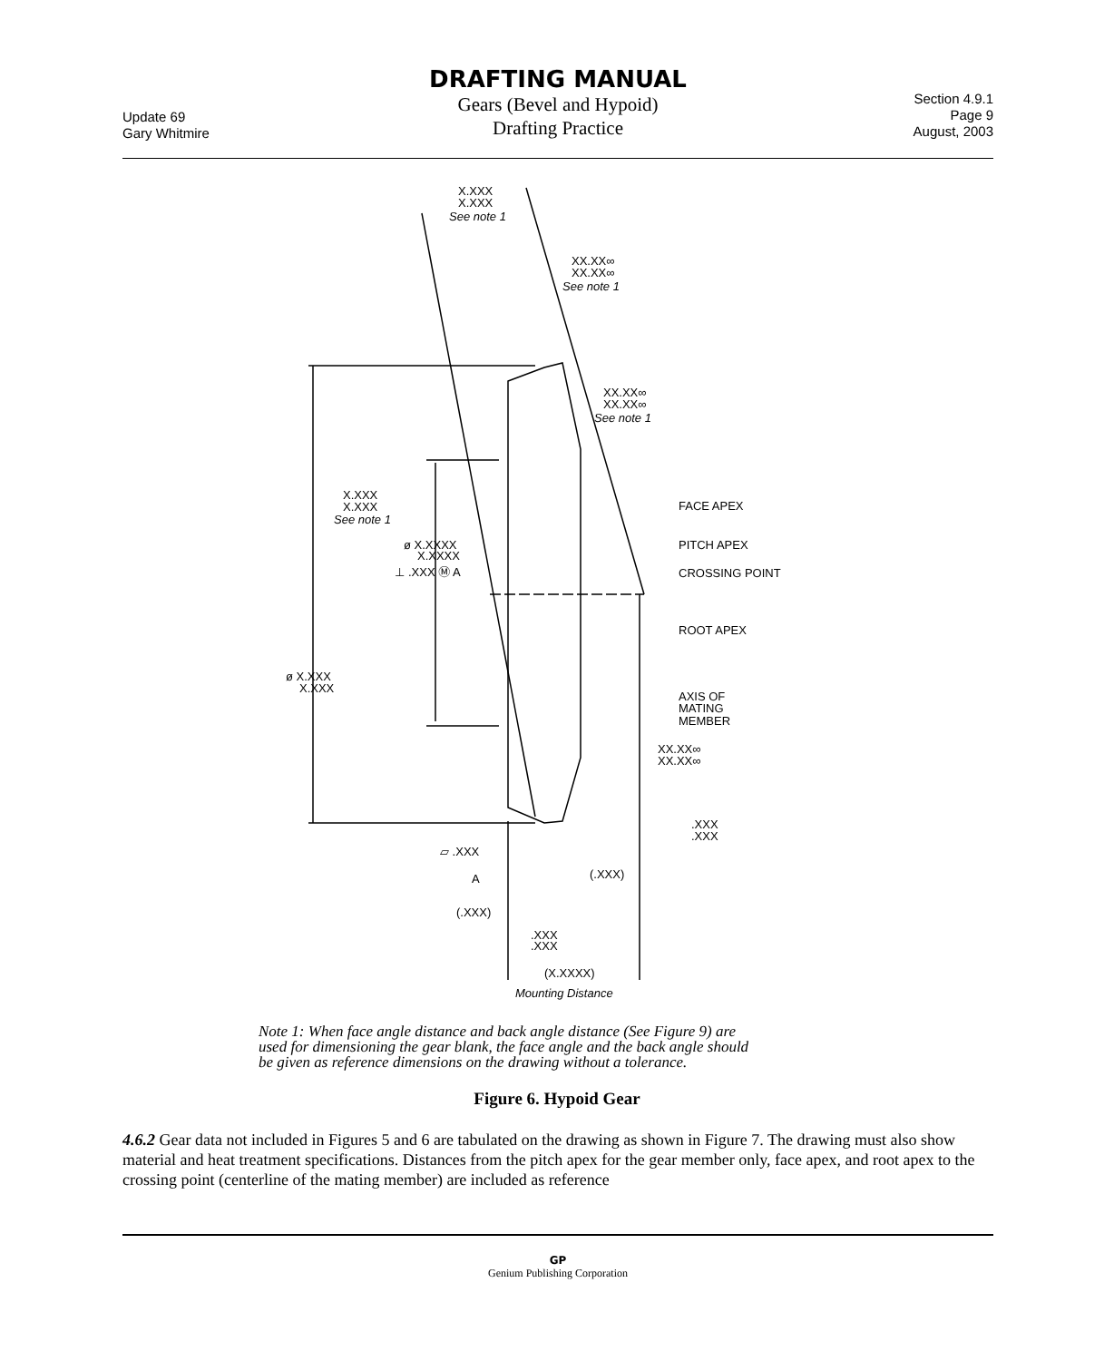Update 69
Gary Whitmire
DRAFTING MANUAL
Gears (Bevel and Hypoid)
Drafting Practice
Section 4.9.1
Page 9
August, 2003
X.XXX
X.XXX
See note 1
XX.XX∞
XX.XX∞
See note 1
XX.XX∞
XX.XX∞
See note 1
FACE APEX
PITCH APEX
CROSSING POINT
ROOT APEX
AXIS OF
MATING
MEMBER
X.XXX
X.XXX
See note 1
ø X.XXXX
X.XXXX
⊥ .XXX Ⓜ A
ø X.XXX
X.XXX
XX.XX∞
XX.XX∞
.XXX
.XXX
▱ .XXX
A
(.XXX)
(.XXX)
.XXX
.XXX
(X.XXXX)
Mounting Distance
Note 1: When face angle distance and back angle distance (See Figure 9) are
used for dimensioning the gear blank, the face angle and the back angle should
be given as reference dimensions on the drawing without a tolerance.
Figure 6. Hypoid Gear
4.6.2 Gear data not included in Figures 5 and 6 are tabulated on the drawing as shown in Figure 7. The drawing must also show material and heat treatment specifications. Distances from the pitch apex for the gear member only, face apex, and root apex to the crossing point (centerline of the mating member) are included as reference
GP
Genium Publishing Corporation